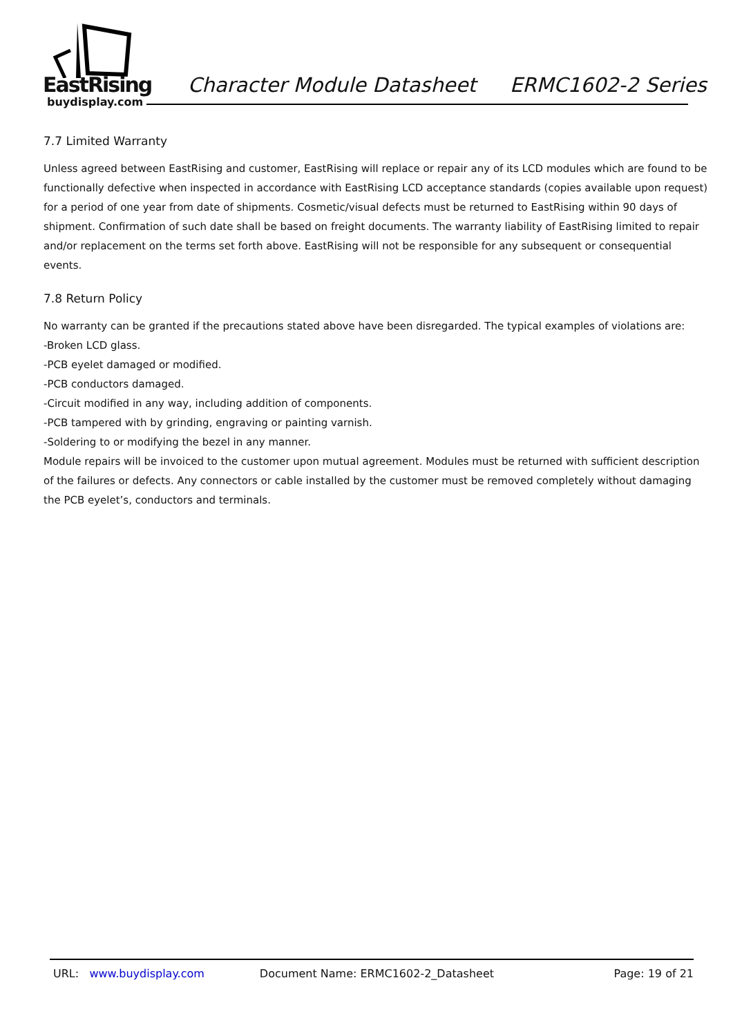EastRising
buydisplay.com
Character Module Datasheet ERMC1602-2 Series
7.7 Limited Warranty
Unless agreed between EastRising and customer, EastRising will replace or repair any of its LCD modules which are found to be functionally defective when inspected in accordance with EastRising LCD acceptance standards (copies available upon request) for a period of one year from date of shipments. Cosmetic/visual defects must be returned to EastRising within 90 days of shipment. Confirmation of such date shall be based on freight documents. The warranty liability of EastRising limited to repair and/or replacement on the terms set forth above. EastRising will not be responsible for any subsequent or consequential events.
7.8 Return Policy
No warranty can be granted if the precautions stated above have been disregarded. The typical examples of violations are:
-Broken LCD glass.
-PCB eyelet damaged or modified.
-PCB conductors damaged.
-Circuit modified in any way, including addition of components.
-PCB tampered with by grinding, engraving or painting varnish.
-Soldering to or modifying the bezel in any manner.
Module repairs will be invoiced to the customer upon mutual agreement. Modules must be returned with sufficient description of the failures or defects. Any connectors or cable installed by the customer must be removed completely without damaging the PCB eyelet’s, conductors and terminals.
URL: www.buydisplay.com Document Name: ERMC1602-2_Datasheet Page: 19 of 21